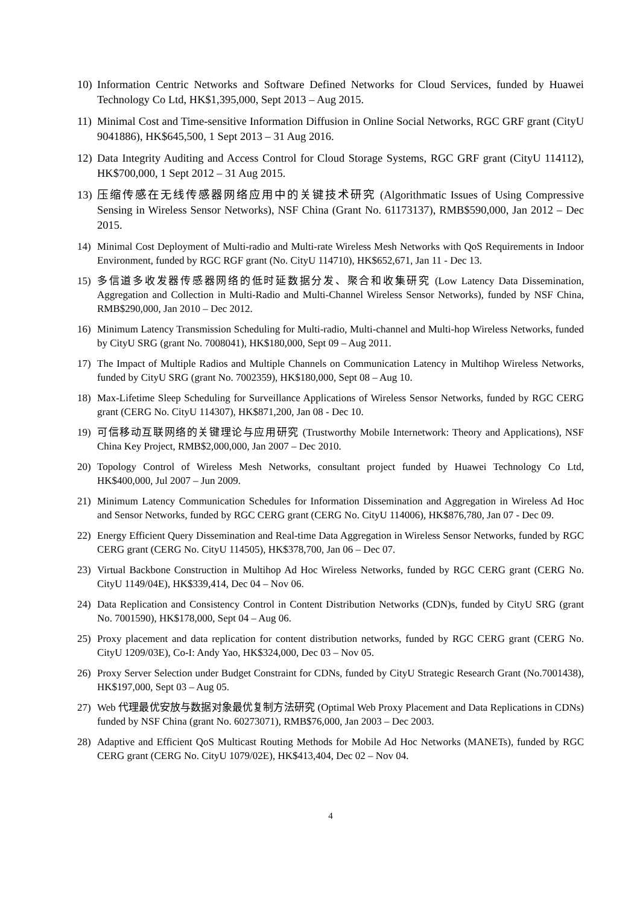10) Information Centric Networks and Software Defined Networks for Cloud Services, funded by Huawei Technology Co Ltd, HK$1,395,000, Sept 2013 – Aug 2015.
11) Minimal Cost and Time-sensitive Information Diffusion in Online Social Networks, RGC GRF grant (CityU 9041886), HK$645,500, 1 Sept 2013 – 31 Aug 2016.
12) Data Integrity Auditing and Access Control for Cloud Storage Systems, RGC GRF grant (CityU 114112), HK$700,000, 1 Sept 2012 – 31 Aug 2015.
13) 压缩传感在无线传感器网络应用中的关键技术研究 (Algorithmatic Issues of Using Compressive Sensing in Wireless Sensor Networks), NSF China (Grant No. 61173137), RMB$590,000, Jan 2012 – Dec 2015.
14) Minimal Cost Deployment of Multi-radio and Multi-rate Wireless Mesh Networks with QoS Requirements in Indoor Environment, funded by RGC RGF grant (No. CityU 114710), HK$652,671, Jan 11 - Dec 13.
15) 多信道多收发器传感器网络的低时延数据分发、聚合和收集研究 (Low Latency Data Dissemination, Aggregation and Collection in Multi-Radio and Multi-Channel Wireless Sensor Networks), funded by NSF China, RMB$290,000, Jan 2010 – Dec 2012.
16) Minimum Latency Transmission Scheduling for Multi-radio, Multi-channel and Multi-hop Wireless Networks, funded by CityU SRG (grant No. 7008041), HK$180,000, Sept 09 – Aug 2011.
17) The Impact of Multiple Radios and Multiple Channels on Communication Latency in Multihop Wireless Networks, funded by CityU SRG (grant No. 7002359), HK$180,000, Sept 08 – Aug 10.
18) Max-Lifetime Sleep Scheduling for Surveillance Applications of Wireless Sensor Networks, funded by RGC CERG grant (CERG No. CityU 114307), HK$871,200, Jan 08 - Dec 10.
19) 可信移动互联网络的关键理论与应用研究 (Trustworthy Mobile Internetwork: Theory and Applications), NSF China Key Project, RMB$2,000,000, Jan 2007 – Dec 2010.
20) Topology Control of Wireless Mesh Networks, consultant project funded by Huawei Technology Co Ltd, HK$400,000, Jul 2007 – Jun 2009.
21) Minimum Latency Communication Schedules for Information Dissemination and Aggregation in Wireless Ad Hoc and Sensor Networks, funded by RGC CERG grant (CERG No. CityU 114006), HK$876,780, Jan 07 - Dec 09.
22) Energy Efficient Query Dissemination and Real-time Data Aggregation in Wireless Sensor Networks, funded by RGC CERG grant (CERG No. CityU 114505), HK$378,700, Jan 06 – Dec 07.
23) Virtual Backbone Construction in Multihop Ad Hoc Wireless Networks, funded by RGC CERG grant (CERG No. CityU 1149/04E), HK$339,414, Dec 04 – Nov 06.
24) Data Replication and Consistency Control in Content Distribution Networks (CDN)s, funded by CityU SRG (grant No. 7001590), HK$178,000, Sept 04 – Aug 06.
25) Proxy placement and data replication for content distribution networks, funded by RGC CERG grant (CERG No. CityU 1209/03E), Co-I: Andy Yao, HK$324,000, Dec 03 – Nov 05.
26) Proxy Server Selection under Budget Constraint for CDNs, funded by CityU Strategic Research Grant (No.7001438), HK$197,000, Sept 03 – Aug 05.
27) Web 代理最优安放与数据对象最优复制方法研究 (Optimal Web Proxy Placement and Data Replications in CDNs) funded by NSF China (grant No. 60273071), RMB$76,000, Jan 2003 – Dec 2003.
28) Adaptive and Efficient QoS Multicast Routing Methods for Mobile Ad Hoc Networks (MANETs), funded by RGC CERG grant (CERG No. CityU 1079/02E), HK$413,404, Dec 02 – Nov 04.
4